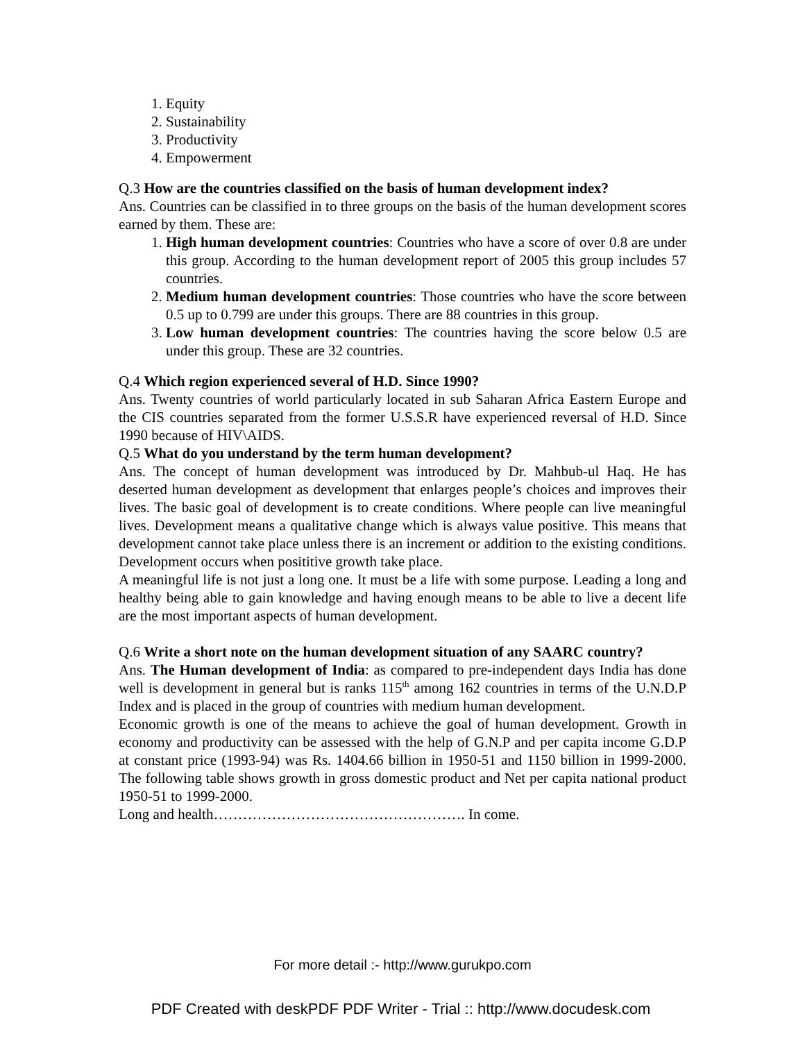1. Equity
2. Sustainability
3. Productivity
4. Empowerment
Q.3 How are the countries classified on the basis of human development index?
Ans. Countries can be classified in to three groups on the basis of the human development scores earned by them. These are:
1. High human development countries: Countries who have a score of over 0.8 are under this group. According to the human development report of 2005 this group includes 57 countries.
2. Medium human development countries: Those countries who have the score between 0.5 up to 0.799 are under this groups. There are 88 countries in this group.
3. Low human development countries: The countries having the score below 0.5 are under this group. These are 32 countries.
Q.4 Which region experienced several of H.D. Since 1990?
Ans. Twenty countries of world particularly located in sub Saharan Africa Eastern Europe and the CIS countries separated from the former U.S.S.R have experienced reversal of H.D. Since 1990 because of HIV\AIDS.
Q.5 What do you understand by the term human development?
Ans. The concept of human development was introduced by Dr. Mahbub-ul Haq. He has deserted human development as development that enlarges people’s choices and improves their lives. The basic goal of development is to create conditions. Where people can live meaningful lives. Development means a qualitative change which is always value positive. This means that development cannot take place unless there is an increment or addition to the existing conditions. Development occurs when posititive growth take place.
A meaningful life is not just a long one. It must be a life with some purpose. Leading a long and healthy being able to gain knowledge and having enough means to be able to live a decent life are the most important aspects of human development.
Q.6 Write a short note on the human development situation of any SAARC country?
Ans. The Human development of India: as compared to pre-independent days India has done well is development in general but is ranks 115<sup>th</sup> among 162 countries in terms of the U.N.D.P Index and is placed in the group of countries with medium human development.
Economic growth is one of the means to achieve the goal of human development. Growth in economy and productivity can be assessed with the help of G.N.P and per capita income G.D.P at constant price (1993-94) was Rs. 1404.66 billion in 1950-51 and 1150 billion in 1999-2000. The following table shows growth in gross domestic product and Net per capita national product 1950-51 to 1999-2000.
Long and health……………………………………………. In come.
For more detail :- http://www.gurukpo.com
PDF Created with deskPDF PDF Writer - Trial :: http://www.docudesk.com